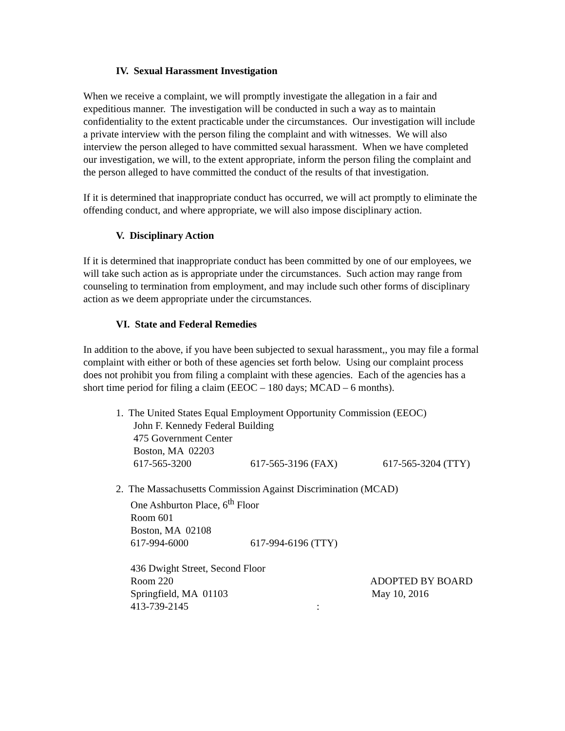IV. Sexual Harassment Investigation
When we receive a complaint, we will promptly investigate the allegation in a fair and expeditious manner. The investigation will be conducted in such a way as to maintain confidentiality to the extent practicable under the circumstances. Our investigation will include a private interview with the person filing the complaint and with witnesses. We will also interview the person alleged to have committed sexual harassment. When we have completed our investigation, we will, to the extent appropriate, inform the person filing the complaint and the person alleged to have committed the conduct of the results of that investigation.
If it is determined that inappropriate conduct has occurred, we will act promptly to eliminate the offending conduct, and where appropriate, we will also impose disciplinary action.
V. Disciplinary Action
If it is determined that inappropriate conduct has been committed by one of our employees, we will take such action as is appropriate under the circumstances. Such action may range from counseling to termination from employment, and may include such other forms of disciplinary action as we deem appropriate under the circumstances.
VI. State and Federal Remedies
In addition to the above, if you have been subjected to sexual harassment,, you may file a formal complaint with either or both of these agencies set forth below. Using our complaint process does not prohibit you from filing a complaint with these agencies. Each of the agencies has a short time period for filing a claim (EEOC – 180 days; MCAD – 6 months).
1. The United States Equal Employment Opportunity Commission (EEOC)
John F. Kennedy Federal Building
475 Government Center
Boston, MA 02203
617-565-3200 617-565-3196 (FAX) 617-565-3204 (TTY)
2. The Massachusetts Commission Against Discrimination (MCAD)
One Ashburton Place, 6<sup>th</sup> Floor
Room 601
Boston, MA 02108
617-994-6000 617-994-6196 (TTY)
436 Dwight Street, Second Floor
Room 220 ADOPTED BY BOARD
Springfield, MA 01103 May 10, 2016
413-739-2145: